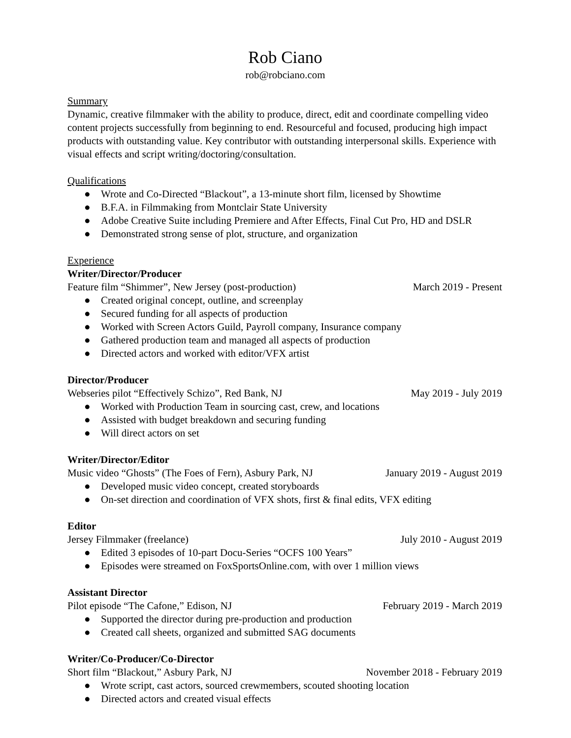Rob Ciano
rob@robciano.com
Summary
Dynamic, creative filmmaker with the ability to produce, direct, edit and coordinate compelling video content projects successfully from beginning to end. Resourceful and focused, producing high impact products with outstanding value. Key contributor with outstanding interpersonal skills. Experience with visual effects and script writing/doctoring/consultation.
Qualifications
● Wrote and Co-Directed “Blackout”, a 13-minute short film, licensed by Showtime
● B.F.A. in Filmmaking from Montclair State University
● Adobe Creative Suite including Premiere and After Effects, Final Cut Pro, HD and DSLR
● Demonstrated strong sense of plot, structure, and organization
Experience
Writer/Director/Producer
Feature film “Shimmer”, New Jersey (post-production) March 2019 - Present
● Created original concept, outline, and screenplay
● Secured funding for all aspects of production
● Worked with Screen Actors Guild, Payroll company, Insurance company
● Gathered production team and managed all aspects of production
● Directed actors and worked with editor/VFX artist
Director/Producer
Webseries pilot “Effectively Schizo”, Red Bank, NJ May 2019 - July 2019
● Worked with Production Team in sourcing cast, crew, and locations
● Assisted with budget breakdown and securing funding
● Will direct actors on set
Writer/Director/Editor
Music video “Ghosts” (The Foes of Fern), Asbury Park, NJ January 2019 - August 2019
● Developed music video concept, created storyboards
● On-set direction and coordination of VFX shots, first & final edits, VFX editing
Editor
Jersey Filmmaker (freelance) July 2010 - August 2019
● Edited 3 episodes of 10-part Docu-Series “OCFS 100 Years”
● Episodes were streamed on FoxSportsOnline.com, with over 1 million views
Assistant Director
Pilot episode “The Cafone,” Edison, NJ February 2019 - March 2019
● Supported the director during pre-production and production
● Created call sheets, organized and submitted SAG documents
Writer/Co-Producer/Co-Director
Short film “Blackout,” Asbury Park, NJ November 2018 - February 2019
● Wrote script, cast actors, sourced crewmembers, scouted shooting location
● Directed actors and created visual effects